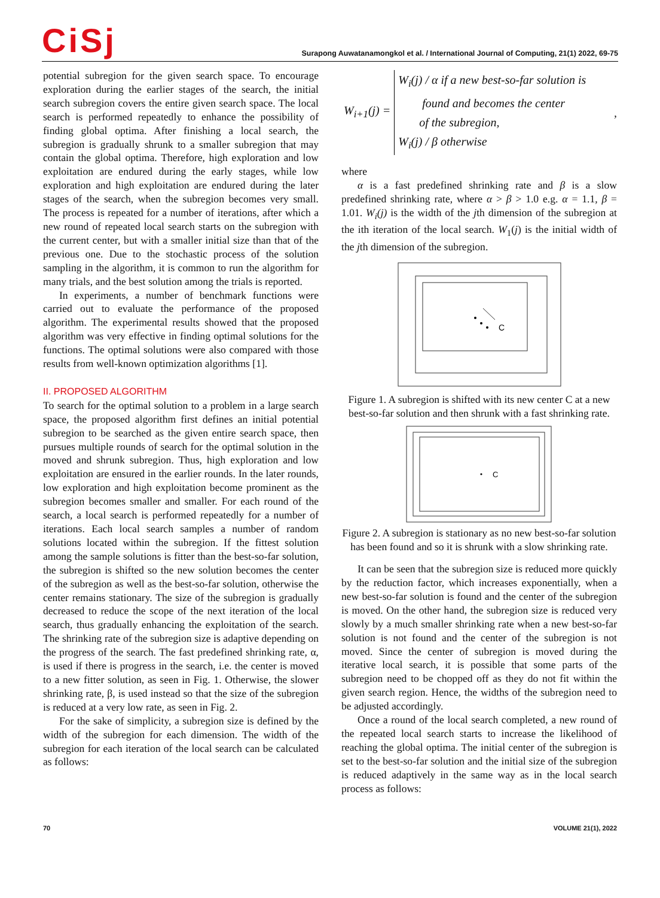CiSj
Surapong Auwatanamongkol et al. / International Journal of Computing, 21(1) 2022, 69-75
potential subregion for the given search space. To encourage exploration during the earlier stages of the search, the initial search subregion covers the entire given search space. The local search is performed repeatedly to enhance the possibility of finding global optima. After finishing a local search, the subregion is gradually shrunk to a smaller subregion that may contain the global optima. Therefore, high exploration and low exploitation are endured during the early stages, while low exploration and high exploitation are endured during the later stages of the search, when the subregion becomes very small. The process is repeated for a number of iterations, after which a new round of repeated local search starts on the subregion with the current center, but with a smaller initial size than that of the previous one. Due to the stochastic process of the solution sampling in the algorithm, it is common to run the algorithm for many trials, and the best solution among the trials is reported.
In experiments, a number of benchmark functions were carried out to evaluate the performance of the proposed algorithm. The experimental results showed that the proposed algorithm was very effective in finding optimal solutions for the functions. The optimal solutions were also compared with those results from well-known optimization algorithms [1].
II. PROPOSED ALGORITHM
To search for the optimal solution to a problem in a large search space, the proposed algorithm first defines an initial potential subregion to be searched as the given entire search space, then pursues multiple rounds of search for the optimal solution in the moved and shrunk subregion. Thus, high exploration and low exploitation are ensured in the earlier rounds. In the later rounds, low exploration and high exploitation become prominent as the subregion becomes smaller and smaller. For each round of the search, a local search is performed repeatedly for a number of iterations. Each local search samples a number of random solutions located within the subregion. If the fittest solution among the sample solutions is fitter than the best-so-far solution, the subregion is shifted so the new solution becomes the center of the subregion as well as the best-so-far solution, otherwise the center remains stationary. The size of the subregion is gradually decreased to reduce the scope of the next iteration of the local search, thus gradually enhancing the exploitation of the search. The shrinking rate of the subregion size is adaptive depending on the progress of the search. The fast predefined shrinking rate, α, is used if there is progress in the search, i.e. the center is moved to a new fitter solution, as seen in Fig. 1. Otherwise, the slower shrinking rate, β, is used instead so that the size of the subregion is reduced at a very low rate, as seen in Fig. 2.
For the sake of simplicity, a subregion size is defined by the width of the subregion for each dimension. The width of the subregion for each iteration of the local search can be calculated as follows:
W<sub>i+1</sub>(j) =
W<sub>i</sub>(j) / α if a new best-so-far solution is
found and becomes the center
of the subregion,
W<sub>i</sub>(j) / β otherwise
,
where
α is a fast predefined shrinking rate and β is a slow predefined shrinking rate, where α > β > 1.0 e.g. α = 1.1, β = 1.01. W<sub>i</sub>(j) is the width of the jth dimension of the subregion at the ith iteration of the local search. W<sub>1</sub>(j) is the initial width of the jth dimension of the subregion.
C
Figure 1. A subregion is shifted with its new center C at a new best-so-far solution and then shrunk with a fast shrinking rate.
C
Figure 2. A subregion is stationary as no new best-so-far solution has been found and so it is shrunk with a slow shrinking rate.
It can be seen that the subregion size is reduced more quickly by the reduction factor, which increases exponentially, when a new best-so-far solution is found and the center of the subregion is moved. On the other hand, the subregion size is reduced very slowly by a much smaller shrinking rate when a new best-so-far solution is not found and the center of the subregion is not moved. Since the center of subregion is moved during the iterative local search, it is possible that some parts of the subregion need to be chopped off as they do not fit within the given search region. Hence, the widths of the subregion need to be adjusted accordingly.
Once a round of the local search completed, a new round of the repeated local search starts to increase the likelihood of reaching the global optima. The initial center of the subregion is set to the best-so-far solution and the initial size of the subregion is reduced adaptively in the same way as in the local search process as follows:
70 VOLUME 21(1), 2022